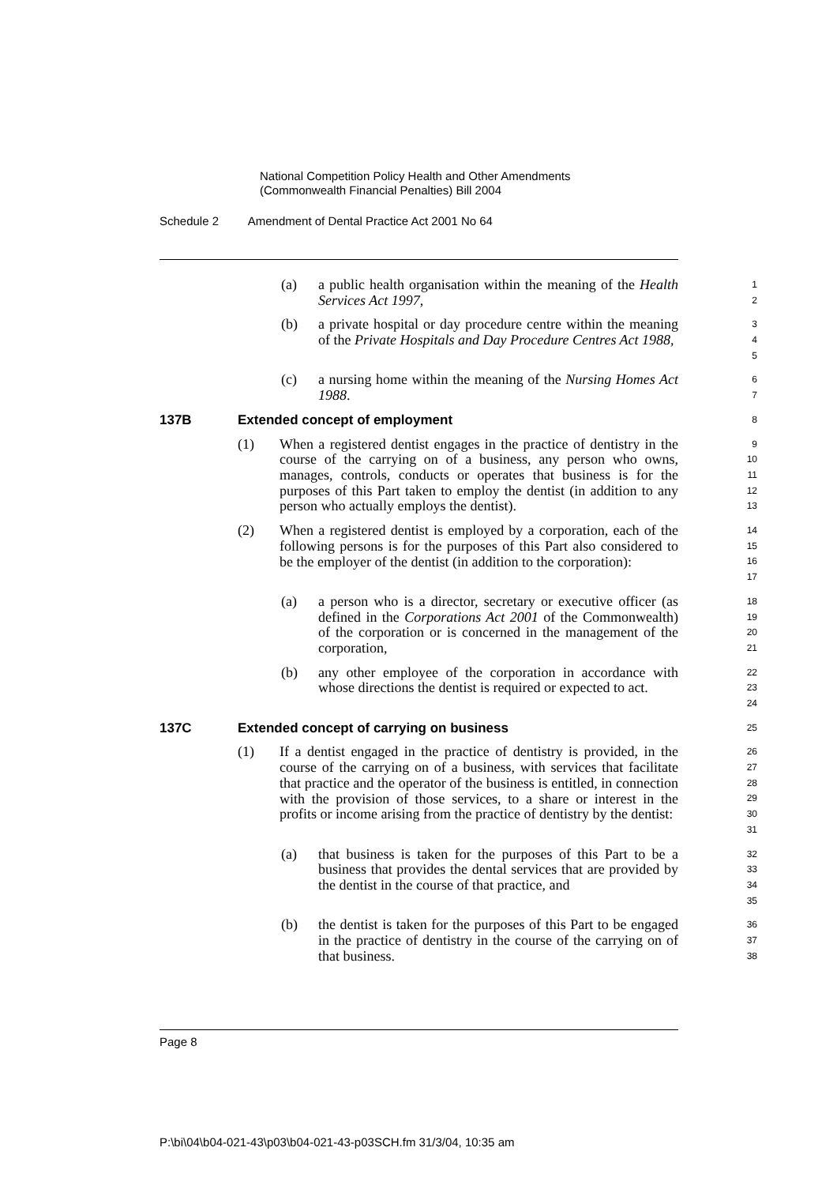National Competition Policy Health and Other Amendments
(Commonwealth Financial Penalties) Bill 2004
Schedule 2 Amendment of Dental Practice Act 2001 No 64
(a) a public health organisation within the meaning of the Health Services Act 1997,
1
2
(b) a private hospital or day procedure centre within the meaning of the Private Hospitals and Day Procedure Centres Act 1988,
3
4
5
(c) a nursing home within the meaning of the Nursing Homes Act 1988.
6
7
137B Extended concept of employment
8
(1) When a registered dentist engages in the practice of dentistry in the course of the carrying on of a business, any person who owns, manages, controls, conducts or operates that business is for the purposes of this Part taken to employ the dentist (in addition to any person who actually employs the dentist).
9
10
11
12
13
(2) When a registered dentist is employed by a corporation, each of the following persons is for the purposes of this Part also considered to be the employer of the dentist (in addition to the corporation):
14
15
16
17
(a) a person who is a director, secretary or executive officer (as defined in the Corporations Act 2001 of the Commonwealth) of the corporation or is concerned in the management of the corporation,
18
19
20
21
(b) any other employee of the corporation in accordance with whose directions the dentist is required or expected to act.
22
23
24
137C Extended concept of carrying on business
25
(1) If a dentist engaged in the practice of dentistry is provided, in the course of the carrying on of a business, with services that facilitate that practice and the operator of the business is entitled, in connection with the provision of those services, to a share or interest in the profits or income arising from the practice of dentistry by the dentist:
26
27
28
29
30
31
(a) that business is taken for the purposes of this Part to be a business that provides the dental services that are provided by the dentist in the course of that practice, and
32
33
34
35
(b) the dentist is taken for the purposes of this Part to be engaged in the practice of dentistry in the course of the carrying on of that business.
36
37
38
Page 8
P:\bi\04\b04-021-43\p03\b04-021-43-p03SCH.fm 31/3/04, 10:35 am